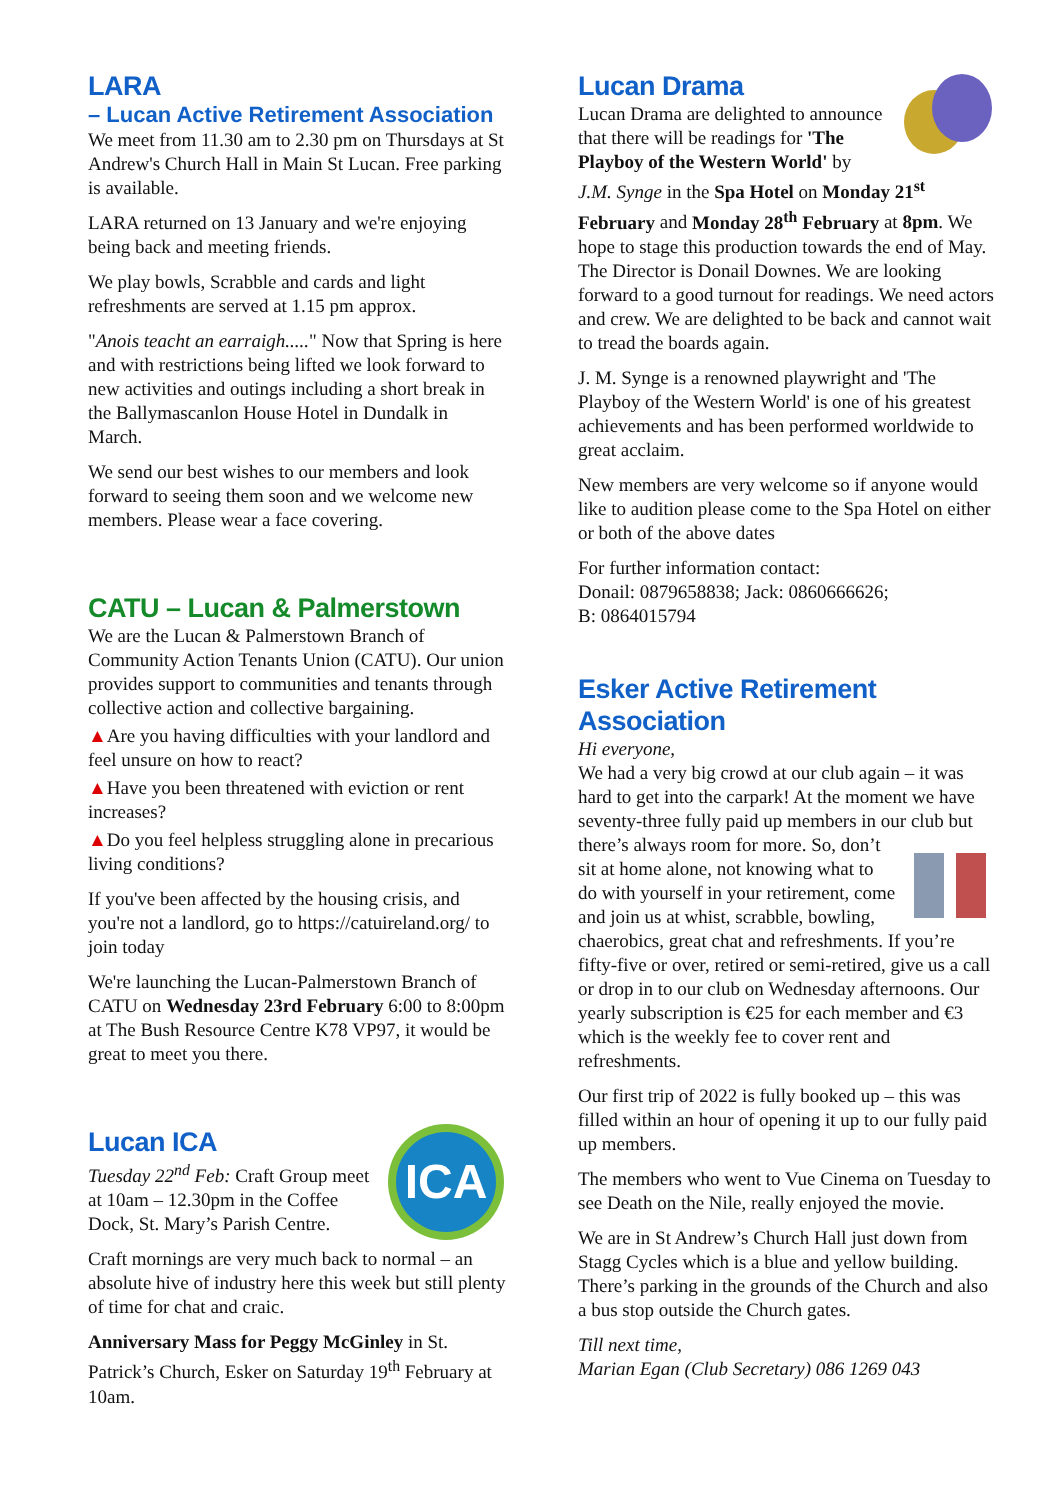LARA
– Lucan Active Retirement Association
We meet from 11.30 am to 2.30 pm on Thursdays at St Andrew's Church Hall in Main St Lucan. Free parking is available.
LARA returned on 13 January and we're enjoying being back and meeting friends.
We play bowls, Scrabble and cards and light refreshments are served at 1.15 pm approx.
"Anois teacht an earraigh....." Now that Spring is here and with restrictions being lifted we look forward to new activities and outings including a short break in the Ballymascanlon House Hotel in Dundalk in March.
We send our best wishes to our members and look forward to seeing them soon and we welcome new members. Please wear a face covering.
CATU – Lucan & Palmerstown
We are the Lucan & Palmerstown Branch of Community Action Tenants Union (CATU). Our union provides support to communities and tenants through collective action and collective bargaining.
▲Are you having difficulties with your landlord and feel unsure on how to react?
▲Have you been threatened with eviction or rent increases?
▲Do you feel helpless struggling alone in precarious living conditions?
If you've been affected by the housing crisis, and you're not a landlord, go to https://catuireland.org/ to join today
We're launching the Lucan-Palmerstown Branch of CATU on Wednesday 23rd February 6:00 to 8:00pm at The Bush Resource Centre K78 VP97, it would be great to meet you there.
ICA
Lucan ICA
Tuesday 22<sup>nd</sup> Feb: Craft Group meet at 10am – 12.30pm in the Coffee Dock, St. Mary’s Parish Centre.
Craft mornings are very much back to normal – an absolute hive of industry here this week but still plenty of time for chat and craic.
Anniversary Mass for Peggy McGinley in St. Patrick’s Church, Esker on Saturday 19<sup>th</sup> February at 10am.
Lucan Drama
Lucan Drama are delighted to announce that there will be readings for 'The Playboy of the Western World' by J.M. Synge in the Spa Hotel on Monday 21<sup>st</sup> February and Monday 28<sup>th</sup> February at 8pm. We hope to stage this production towards the end of May. The Director is Donail Downes. We are looking forward to a good turnout for readings. We need actors and crew. We are delighted to be back and cannot wait to tread the boards again.
J. M. Synge is a renowned playwright and 'The Playboy of the Western World' is one of his greatest achievements and has been performed worldwide to great acclaim.
New members are very welcome so if anyone would like to audition please come to the Spa Hotel on either or both of the above dates
For further information contact:
Donail: 0879658838; Jack: 0860666626;
B: 0864015794
Esker Active Retirement Association
Hi everyone,
We had a very big crowd at our club again – it was hard to get into the carpark! At the moment we have seventy-three fully paid up members in our club but there’s always room for more. So, don’t sit at home alone, not knowing what to do with yourself in your retirement, come and join us at whist, scrabble, bowling, chaerobics, great chat and refreshments. If you’re fifty-five or over, retired or semi-retired, give us a call or drop in to our club on Wednesday afternoons. Our yearly subscription is €25 for each member and €3 which is the weekly fee to cover rent and refreshments.
Our first trip of 2022 is fully booked up – this was filled within an hour of opening it up to our fully paid up members.
The members who went to Vue Cinema on Tuesday to see Death on the Nile, really enjoyed the movie.
We are in St Andrew’s Church Hall just down from Stagg Cycles which is a blue and yellow building. There’s parking in the grounds of the Church and also a bus stop outside the Church gates.
Till next time,
Marian Egan (Club Secretary) 086 1269 043